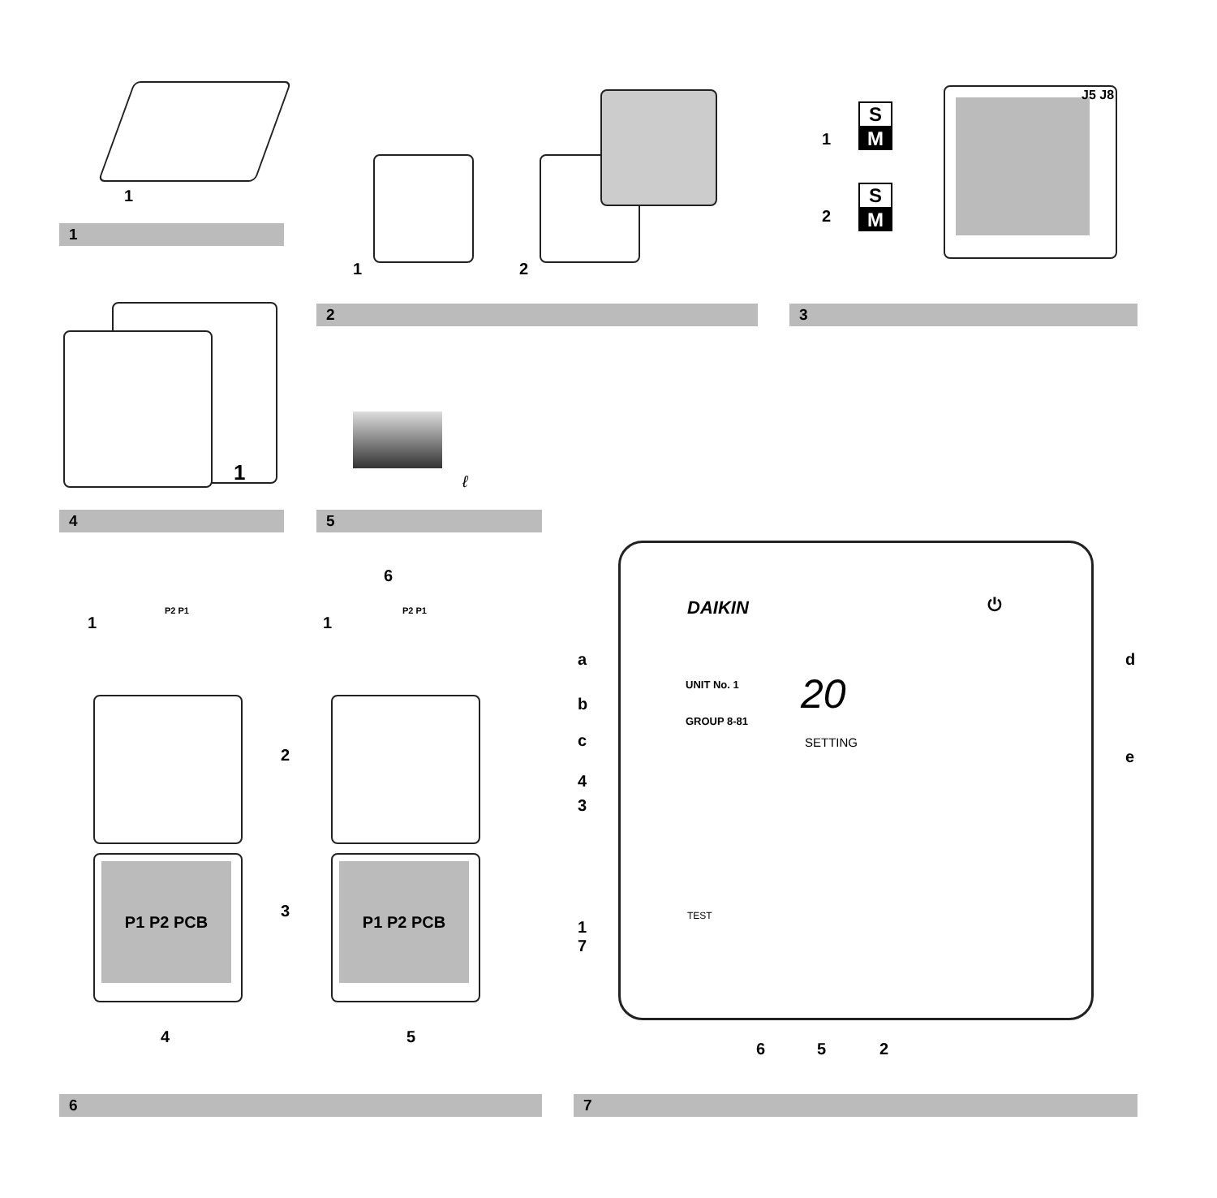1
1
1 2
2
1
2
S
M
S
M
J5 J8
3
1
4
ℓ
5
6
1
P2 P1
1
P2 P1
2
P1 P2 PCB P1 P2 PCB
3
4 5
6
DAIKIN ⏻
a
b
c
d
e
UNIT No. 1 20
GROUP 8-81
SETTING
4
3
1
7
TEST
6 5 2
7